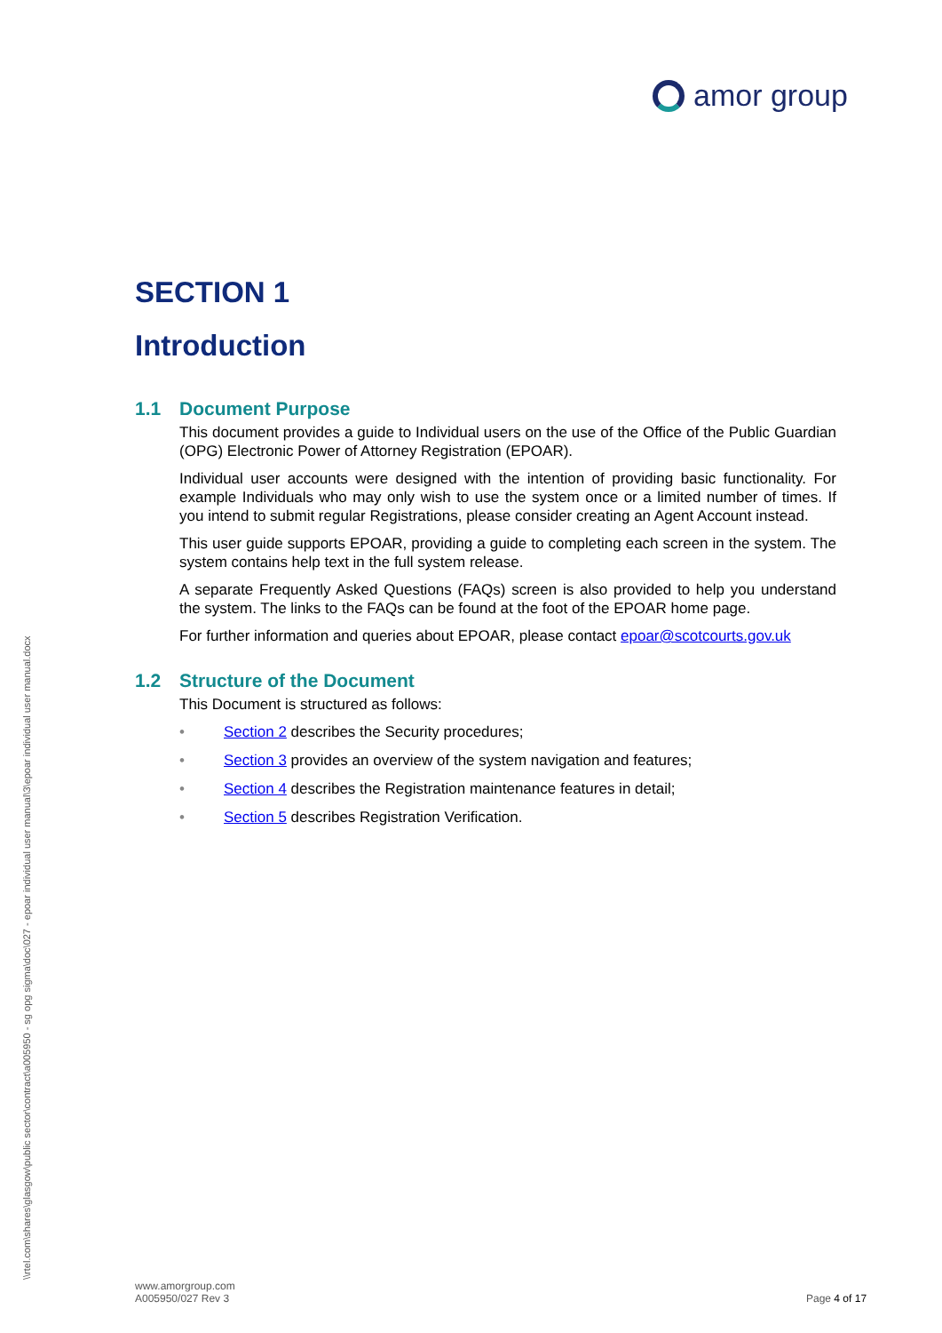amor group
SECTION 1
Introduction
1.1 Document Purpose
This document provides a guide to Individual users on the use of the Office of the Public Guardian (OPG) Electronic Power of Attorney Registration (EPOAR).
Individual user accounts were designed with the intention of providing basic functionality. For example Individuals who may only wish to use the system once or a limited number of times. If you intend to submit regular Registrations, please consider creating an Agent Account instead.
This user guide supports EPOAR, providing a guide to completing each screen in the system. The system contains help text in the full system release.
A separate Frequently Asked Questions (FAQs) screen is also provided to help you understand the system. The links to the FAQs can be found at the foot of the EPOAR home page.
For further information and queries about EPOAR, please contact epoar@scotcourts.gov.uk
1.2 Structure of the Document
This Document is structured as follows:
• Section 2 describes the Security procedures;
• Section 3 provides an overview of the system navigation and features;
• Section 4 describes the Registration maintenance features in detail;
• Section 5 describes Registration Verification.
\\rtel.com\shares\glasgow\public sector\contract\a005950 - sg opg sigma\doc\027 - epoar individual user manual\3\epoar individual user manual.docx
www.amorgroup.com
A005950/027 Rev 3
Page 4 of 17